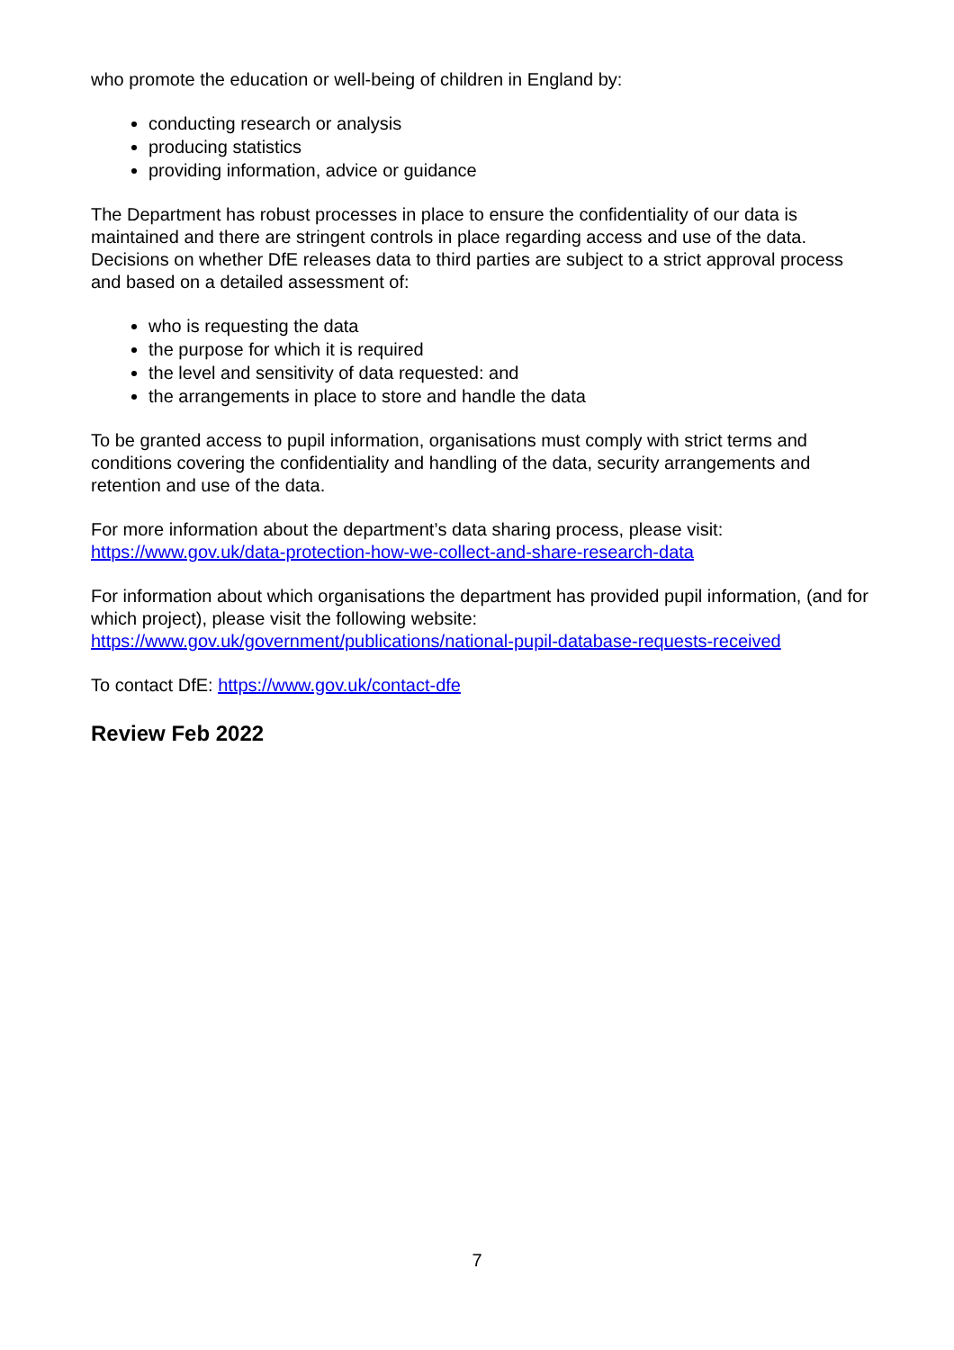who promote the education or well-being of children in England by:
conducting research or analysis
producing statistics
providing information, advice or guidance
The Department has robust processes in place to ensure the confidentiality of our data is maintained and there are stringent controls in place regarding access and use of the data. Decisions on whether DfE releases data to third parties are subject to a strict approval process and based on a detailed assessment of:
who is requesting the data
the purpose for which it is required
the level and sensitivity of data requested: and
the arrangements in place to store and handle the data
To be granted access to pupil information, organisations must comply with strict terms and conditions covering the confidentiality and handling of the data, security arrangements and retention and use of the data.
For more information about the department’s data sharing process, please visit: https://www.gov.uk/data-protection-how-we-collect-and-share-research-data
For information about which organisations the department has provided pupil information, (and for which project), please visit the following website: https://www.gov.uk/government/publications/national-pupil-database-requests-received
To contact DfE: https://www.gov.uk/contact-dfe
Review Feb 2022
7